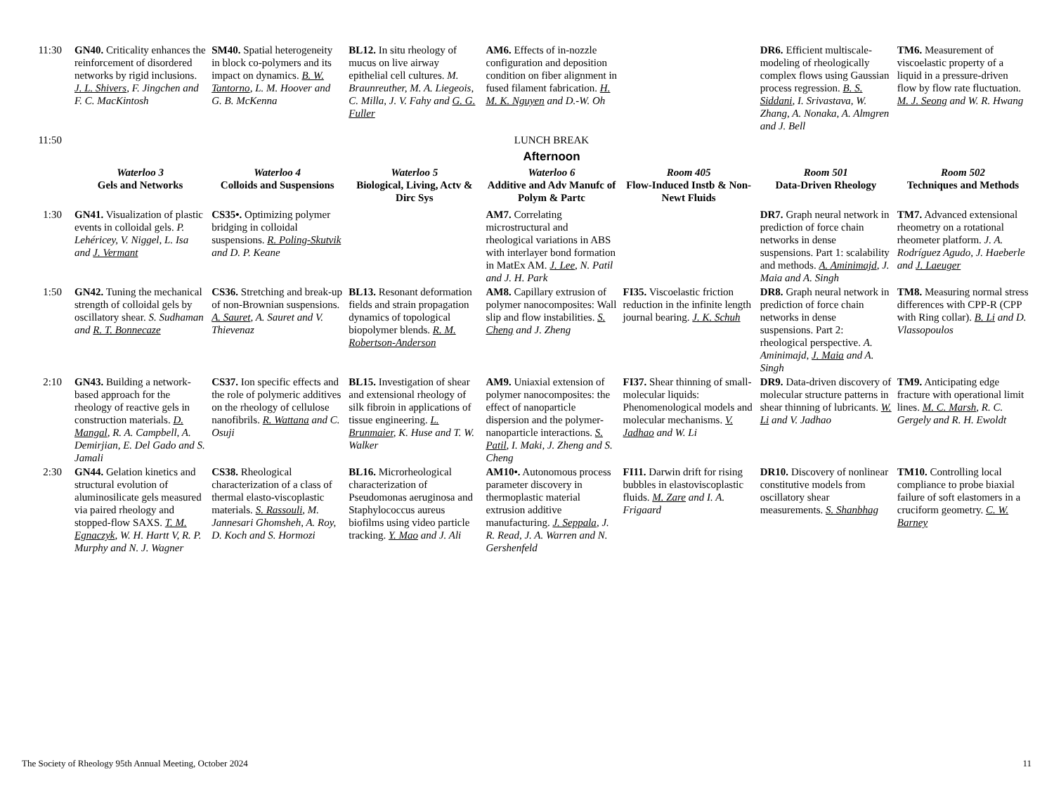| 11:30 | GN40. Criticality enhances the reinforcement of disordered networks by rigid inclusions. J. L. Shivers , F. Jingchen and F. C. MacKintosh | SM40. Spatial heterogeneity in block co-polymers and its impact on dynamics. B. W. Tantorno , L. M. Hoover and G. B. McKenna | BL12. In situ rheology of mucus on live airway epithelial cell cultures. M. Braunreuther, M. A. Liegeois, C. Milla, J. V. Fahy and G. G. Fuller | AM6. Effects of in-nozzle configuration and deposition condition on fiber alignment in fused filament fabrication. H. M. K. Nguyen and D.-W. Oh | | DR6. Efficient multiscale-modeling of rheologically complex flows using Gaussian process regression. B. S. Siddani , I. Srivastava, W. Zhang, A. Nonaka, A. Almgren and J. Bell | TM6. Measurement of viscoelastic property of a liquid in a pressure-driven flow by flow rate fluctuation. M. J. Seong and W. R. Hwang |
| 11:50 | LUNCH BREAK | | | | | | |
| | Afternoon | | | | | | |
| | Waterloo 3 Gels and Networks | Waterloo 4 Colloids and Suspensions | Waterloo 5 Biological, Living, Actv & Dirc Sys | Waterloo 6 Additive and Adv Manufc of Polym & Partc | Room 405 Flow-Induced Instb & Non-Newt Fluids | Room 501 Data-Driven Rheology | Room 502 Techniques and Methods |
| 1:30 | GN41. Visualization of plastic events in colloidal gels. P. Lehéricey, V. Niggel, L. Isa and J. Vermant | CS35•. Optimizing polymer bridging in colloidal suspensions. R. Poling-Skutvik and D. P. Keane | | AM7. Correlating microstructural and rheological variations in ABS with interlayer bond formation in MatEx AM. J. Lee , N. Patil and J. H. Park | | DR7. Graph neural network in prediction of force chain networks in dense suspensions. Part 1: scalability and methods. A. Aminimajd , J. Maia and A. Singh | TM7. Advanced extensional rheometry on a rotational rheometer platform. J. A. Rodríguez Agudo, J. Haeberle and J. Laeuger |
| 1:50 | GN42. Tuning the mechanical strength of colloidal gels by oscillatory shear. S. Sudhaman and R. T. Bonnecaze | CS36. Stretching and break-up of non-Brownian suspensions. A. Sauret , A. Sauret and V. Thievenaz | BL13. Resonant deformation fields and strain propagation dynamics of topological biopolymer blends. R. M. Robertson-Anderson | AM8. Capillary extrusion of polymer nanocomposites: Wall slip and flow instabilities. S. Cheng and J. Zheng | FI35. Viscoelastic friction reduction in the infinite length journal bearing. J. K. Schuh | DR8. Graph neural network in prediction of force chain networks in dense suspensions. Part 2: rheological perspective. A. Aminimajd, J. Maia and A. Singh | TM8. Measuring normal stress differences with CPP-R (CPP with Ring collar). B. Li and D. Vlassopoulos |
| 2:10 | GN43. Building a network-based approach for the rheology of reactive gels in construction materials. D. Mangal , R. A. Campbell, A. Demirjian, E. Del Gado and S. Jamali | CS37. Ion specific effects and the role of polymeric additives on the rheology of cellulose nanofibrils. R. Wattana and C. Osuji | BL15. Investigation of shear and extensional rheology of silk fibroin in applications of tissue engineering. L. Brunmaier , K. Huse and T. W. Walker | AM9. Uniaxial extension of polymer nanocomposites: the effect of nanoparticle dispersion and the polymer-nanoparticle interactions. S. Patil , I. Maki, J. Zheng and S. Cheng | FI37. Shear thinning of small-molecular liquids: Phenomenological models and molecular mechanisms. V. Jadhao and W. Li | DR9. Data-driven discovery of molecular structure patterns in shear thinning of lubricants. W. Li and V. Jadhao | TM9. Anticipating edge fracture with operational limit lines. M. C. Marsh , R. C. Gergely and R. H. Ewoldt |
| 2:30 | GN44. Gelation kinetics and structural evolution of aluminosilicate gels measured via paired rheology and stopped-flow SAXS. T. M. Egnaczyk , W. H. Hartt V, R. P. Murphy and N. J. Wagner | CS38. Rheological characterization of a class of thermal elasto-viscoplastic materials. S. Rassouli , M. Jannesari Ghomsheh, A. Roy, D. Koch and S. Hormozi | BL16. Microrheological characterization of Pseudomonas aeruginosa and Staphylococcus aureus biofilms using video particle tracking. Y. Mao and J. Ali | AM10•. Autonomous process parameter discovery in thermoplastic material extrusion additive manufacturing. J. Seppala , J. R. Read, J. A. Warren and N. Gershenfeld | FI11. Darwin drift for rising bubbles in elastoviscoplastic fluids. M. Zare and I. A. Frigaard | DR10. Discovery of nonlinear constitutive models from oscillatory shear measurements. S. Shanbhag | TM10. Controlling local compliance to probe biaxial failure of soft elastomers in a cruciform geometry. C. W. Barney |
The Society of Rheology 95th Annual Meeting, October 2024 11